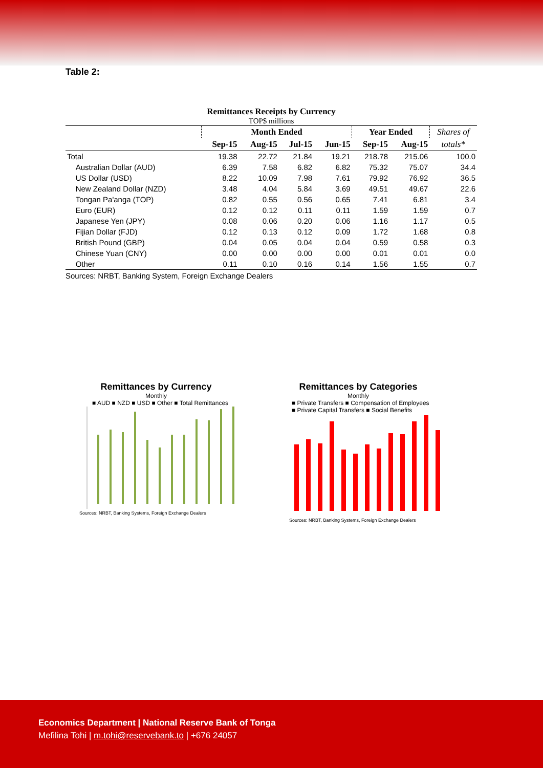Table 2:
Remittances Receipts by Currency
TOP$ millions
| | Month Ended | | | | Year Ended | | Shares of |
| --- | --- | --- | --- | --- | --- | --- | --- |
| | Sep-15 | Aug-15 | Jul-15 | Jun-15 | Sep-15 | Aug-15 | totals* |
| Total | 19.38 | 22.72 | 21.84 | 19.21 | 218.78 | 215.06 | 100.0 |
| Australian Dollar (AUD) | 6.39 | 7.58 | 6.82 | 6.82 | 75.32 | 75.07 | 34.4 |
| US Dollar (USD) | 8.22 | 10.09 | 7.98 | 7.61 | 79.92 | 76.92 | 36.5 |
| New Zealand Dollar (NZD) | 3.48 | 4.04 | 5.84 | 3.69 | 49.51 | 49.67 | 22.6 |
| Tongan Pa'anga (TOP) | 0.82 | 0.55 | 0.56 | 0.65 | 7.41 | 6.81 | 3.4 |
| Euro (EUR) | 0.12 | 0.12 | 0.11 | 0.11 | 1.59 | 1.59 | 0.7 |
| Japanese Yen (JPY) | 0.08 | 0.06 | 0.20 | 0.06 | 1.16 | 1.17 | 0.5 |
| Fijian Dollar (FJD) | 0.12 | 0.13 | 0.12 | 0.09 | 1.72 | 1.68 | 0.8 |
| British Pound (GBP) | 0.04 | 0.05 | 0.04 | 0.04 | 0.59 | 0.58 | 0.3 |
| Chinese Yuan (CNY) | 0.00 | 0.00 | 0.00 | 0.00 | 0.01 | 0.01 | 0.0 |
| Other | 0.11 | 0.10 | 0.16 | 0.14 | 1.56 | 1.55 | 0.7 |
Sources: NRBT, Banking System, Foreign Exchange Dealers
Remittances by Currency
Monthly
■ AUD ■ NZD ■ USD ■ Other ■ Total Remittances
Sources: NRBT, Banking Systems, Foreign Exchange Dealers
Remittances by Categories
Monthly
■ Private Transfers ■ Compensation of Employees
■ Private Capital Transfers ■ Social Benefits
Sources: NRBT, Banking Systems, Foreign Exchange Dealers
Economics Department | National Reserve Bank of Tonga
Mefilina Tohi | m.tohi@reservebank.to | +676 24057